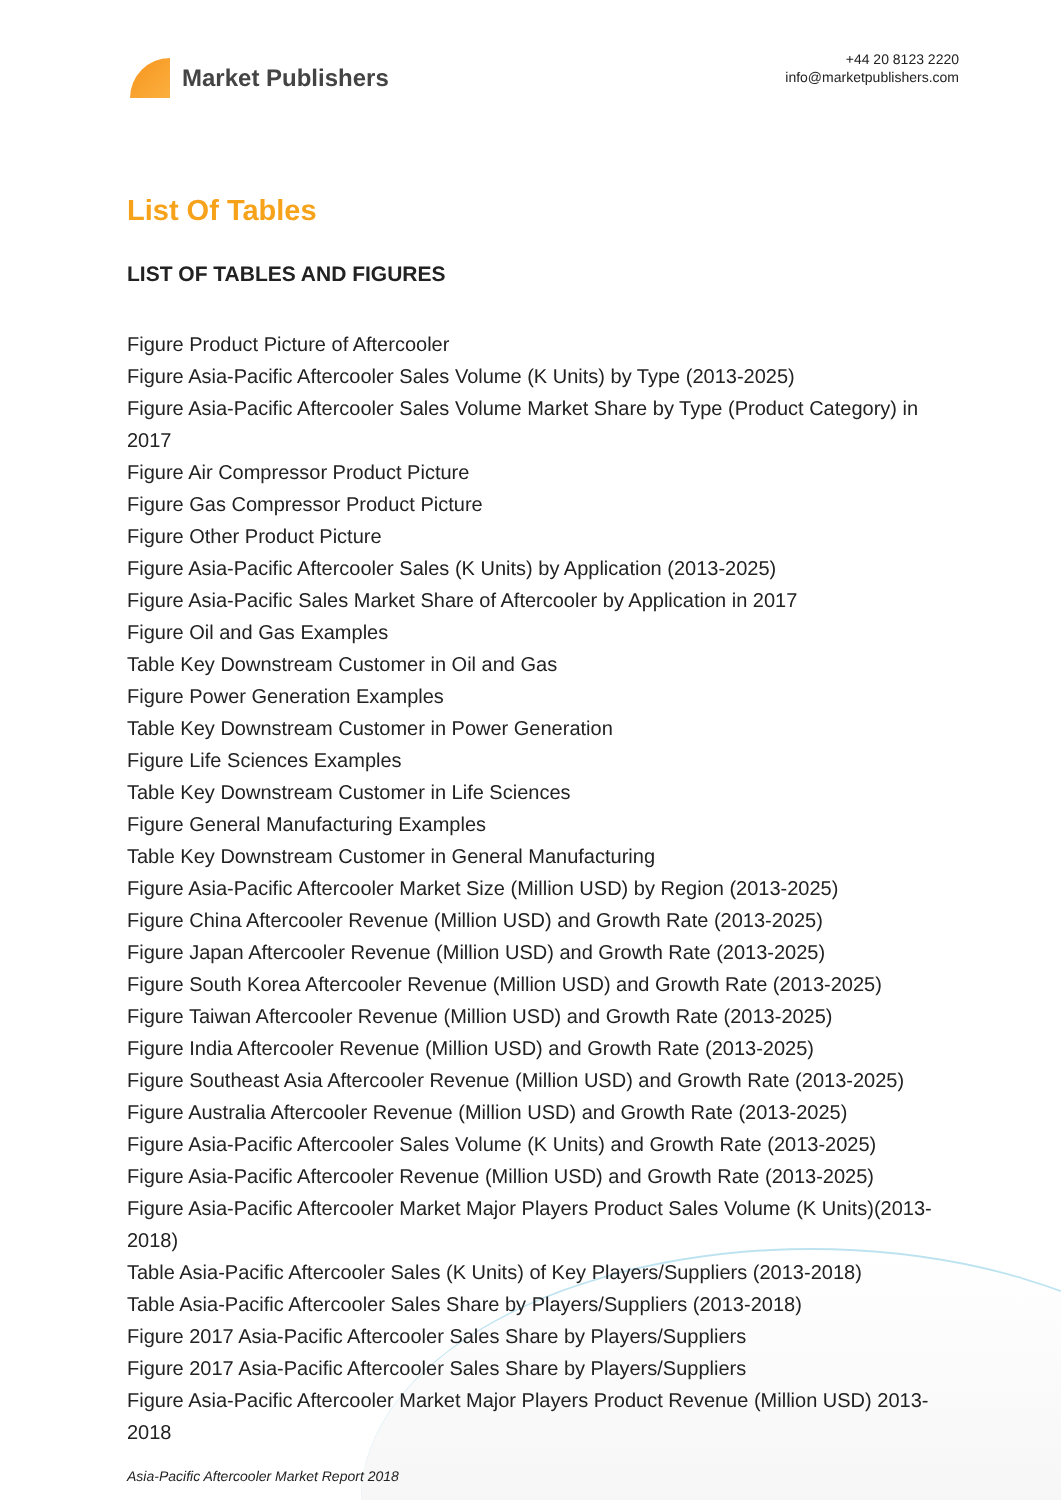Market Publishers
+44 20 8123 2220
info@marketpublishers.com
List Of Tables
LIST OF TABLES AND FIGURES
Figure Product Picture of Aftercooler
Figure Asia-Pacific Aftercooler Sales Volume (K Units) by Type (2013-2025)
Figure Asia-Pacific Aftercooler Sales Volume Market Share by Type (Product Category) in 2017
Figure Air Compressor Product Picture
Figure Gas Compressor Product Picture
Figure Other Product Picture
Figure Asia-Pacific Aftercooler Sales (K Units) by Application (2013-2025)
Figure Asia-Pacific Sales Market Share of Aftercooler by Application in 2017
Figure Oil and Gas Examples
Table Key Downstream Customer in Oil and Gas
Figure Power Generation Examples
Table Key Downstream Customer in Power Generation
Figure Life Sciences Examples
Table Key Downstream Customer in Life Sciences
Figure General Manufacturing Examples
Table Key Downstream Customer in General Manufacturing
Figure Asia-Pacific Aftercooler Market Size (Million USD) by Region (2013-2025)
Figure China Aftercooler Revenue (Million USD) and Growth Rate (2013-2025)
Figure Japan Aftercooler Revenue (Million USD) and Growth Rate (2013-2025)
Figure South Korea Aftercooler Revenue (Million USD) and Growth Rate (2013-2025)
Figure Taiwan Aftercooler Revenue (Million USD) and Growth Rate (2013-2025)
Figure India Aftercooler Revenue (Million USD) and Growth Rate (2013-2025)
Figure Southeast Asia Aftercooler Revenue (Million USD) and Growth Rate (2013-2025)
Figure Australia Aftercooler Revenue (Million USD) and Growth Rate (2013-2025)
Figure Asia-Pacific Aftercooler Sales Volume (K Units) and Growth Rate (2013-2025)
Figure Asia-Pacific Aftercooler Revenue (Million USD) and Growth Rate (2013-2025)
Figure Asia-Pacific Aftercooler Market Major Players Product Sales Volume (K Units)(2013-2018)
Table Asia-Pacific Aftercooler Sales (K Units) of Key Players/Suppliers (2013-2018)
Table Asia-Pacific Aftercooler Sales Share by Players/Suppliers (2013-2018)
Figure 2017 Asia-Pacific Aftercooler Sales Share by Players/Suppliers
Figure 2017 Asia-Pacific Aftercooler Sales Share by Players/Suppliers
Figure Asia-Pacific Aftercooler Market Major Players Product Revenue (Million USD) 2013-2018
Asia-Pacific Aftercooler Market Report 2018